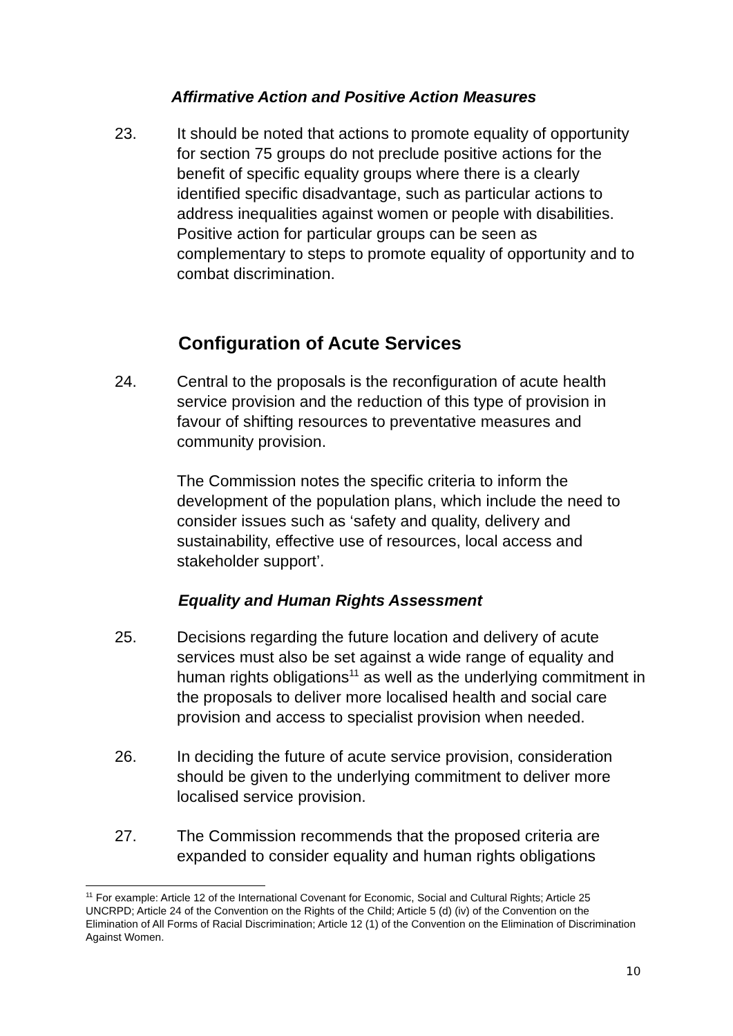Affirmative Action and Positive Action Measures
23. It should be noted that actions to promote equality of opportunity for section 75 groups do not preclude positive actions for the benefit of specific equality groups where there is a clearly identified specific disadvantage, such as particular actions to address inequalities against women or people with disabilities. Positive action for particular groups can be seen as complementary to steps to promote equality of opportunity and to combat discrimination.
Configuration of Acute Services
24. Central to the proposals is the reconfiguration of acute health service provision and the reduction of this type of provision in favour of shifting resources to preventative measures and community provision.
The Commission notes the specific criteria to inform the development of the population plans, which include the need to consider issues such as ‘safety and quality, delivery and sustainability, effective use of resources, local access and stakeholder support’.
Equality and Human Rights Assessment
25. Decisions regarding the future location and delivery of acute services must also be set against a wide range of equality and human rights obligations<sup>11</sup> as well as the underlying commitment in the proposals to deliver more localised health and social care provision and access to specialist provision when needed.
26. In deciding the future of acute service provision, consideration should be given to the underlying commitment to deliver more localised service provision.
27. The Commission recommends that the proposed criteria are expanded to consider equality and human rights obligations
<sup>11</sup> For example: Article 12 of the International Covenant for Economic, Social and Cultural Rights; Article 25 UNCRPD; Article 24 of the Convention on the Rights of the Child; Article 5 (d) (iv) of the Convention on the Elimination of All Forms of Racial Discrimination; Article 12 (1) of the Convention on the Elimination of Discrimination Against Women.
10